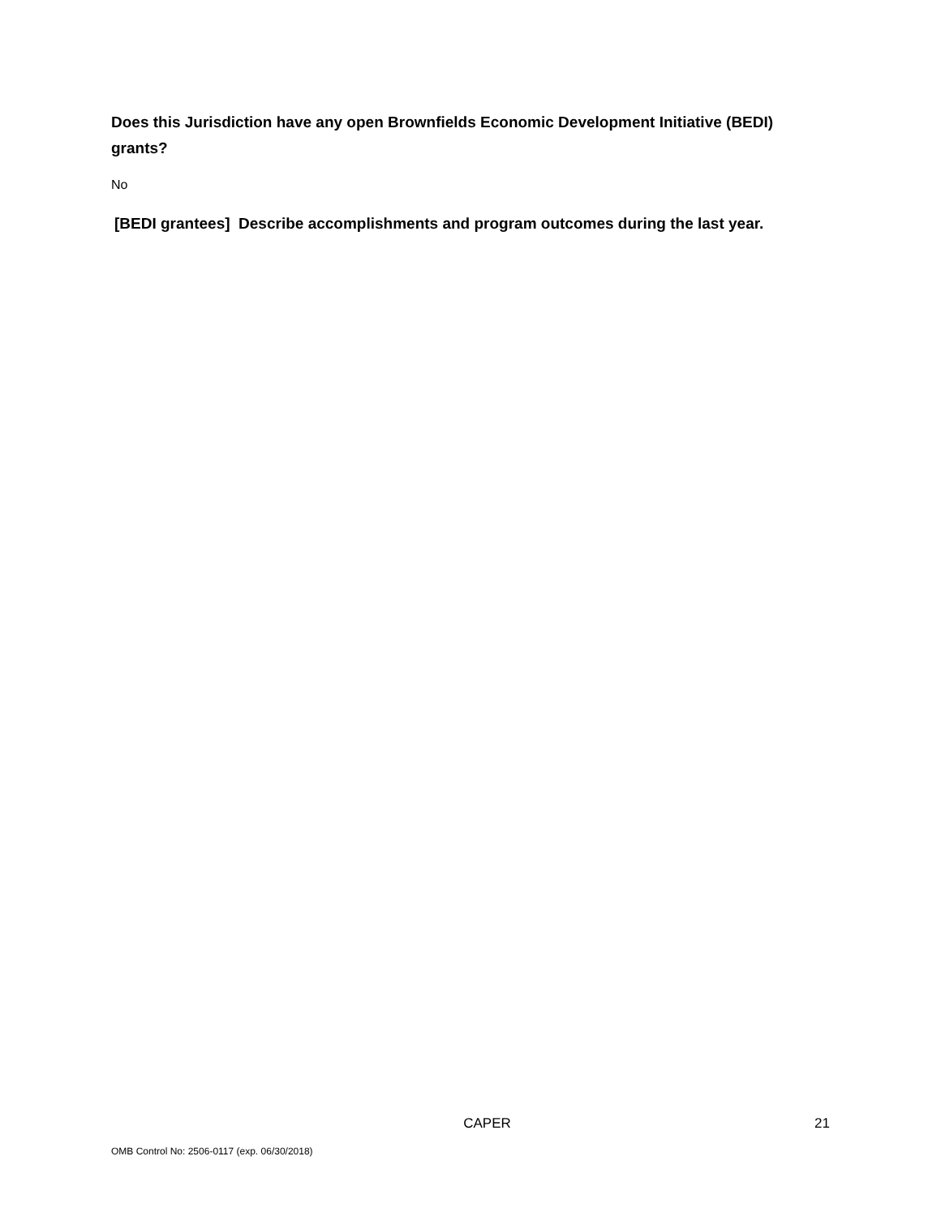Does this Jurisdiction have any open Brownfields Economic Development Initiative (BEDI) grants?
No
[BEDI grantees] Describe accomplishments and program outcomes during the last year.
CAPER 21
OMB Control No: 2506-0117 (exp. 06/30/2018)